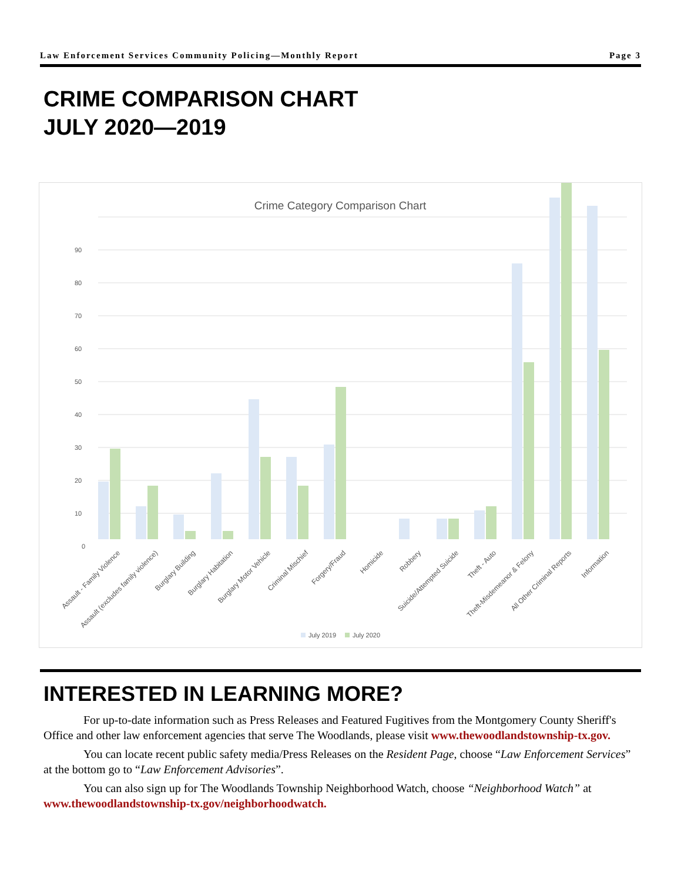Law Enforcement Services Community Policing—Monthly Report Page 3
CRIME COMPARISON CHART
JULY 2020—2019
Crime Category Comparison Chart
0
10
20
30
40
50
60
70
80
90
Assault - Family Violence
Assault (excludes family violence)
Burglary Building
Burglary Habitation
Burglary Motor Vehicle
Criminal Mischief
Forgery/Fraud
Homicide
Robbery
Suicide/Attempted Suicide
Theft - Auto
Theft-Misdemeanor & Felony
All Other Criminal Reports
Information
July 2019
July 2020
INTERESTED IN LEARNING MORE?
For up-to-date information such as Press Releases and Featured Fugitives from the Montgomery County Sheriff's Office and other law enforcement agencies that serve The Woodlands, please visit www.thewoodlandstownship-tx.gov.
You can locate recent public safety media/Press Releases on the Resident Page, choose “Law Enforcement Services” at the bottom go to “Law Enforcement Advisories”.
You can also sign up for The Woodlands Township Neighborhood Watch, choose “Neighborhood Watch” at www.thewoodlandstownship-tx.gov/neighborhoodwatch.